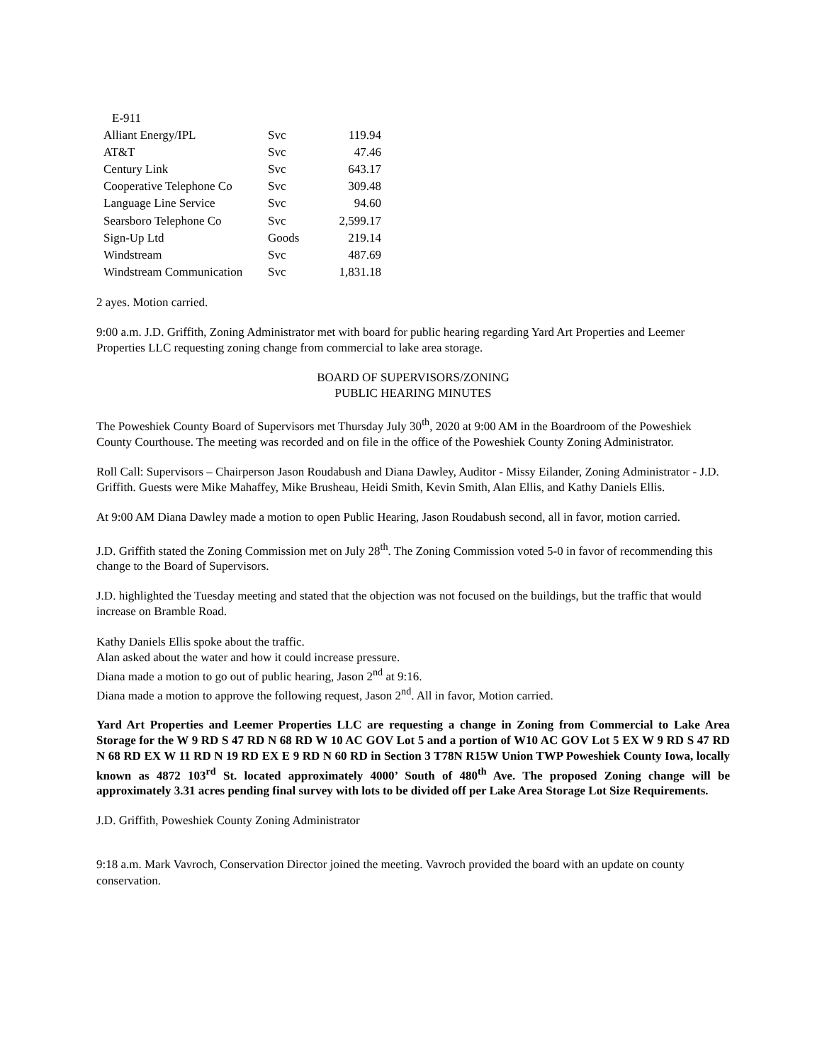| E-911 | | |
| Alliant Energy/IPL | Svc | 119.94 |
| AT&T | Svc | 47.46 |
| Century Link | Svc | 643.17 |
| Cooperative Telephone Co | Svc | 309.48 |
| Language Line Service | Svc | 94.60 |
| Searsboro Telephone Co | Svc | 2,599.17 |
| Sign-Up Ltd | Goods | 219.14 |
| Windstream | Svc | 487.69 |
| Windstream Communication | Svc | 1,831.18 |
2 ayes. Motion carried.
9:00 a.m. J.D. Griffith, Zoning Administrator met with board for public hearing regarding Yard Art Properties and Leemer Properties LLC requesting zoning change from commercial to lake area storage.
BOARD OF SUPERVISORS/ZONING
PUBLIC HEARING MINUTES
The Poweshiek County Board of Supervisors met Thursday July 30<sup>th</sup>, 2020 at 9:00 AM in the Boardroom of the Poweshiek County Courthouse. The meeting was recorded and on file in the office of the Poweshiek County Zoning Administrator.
Roll Call: Supervisors – Chairperson Jason Roudabush and Diana Dawley, Auditor - Missy Eilander, Zoning Administrator - J.D. Griffith. Guests were Mike Mahaffey, Mike Brusheau, Heidi Smith, Kevin Smith, Alan Ellis, and Kathy Daniels Ellis.
At 9:00 AM Diana Dawley made a motion to open Public Hearing, Jason Roudabush second, all in favor, motion carried.
J.D. Griffith stated the Zoning Commission met on July 28<sup>th</sup>. The Zoning Commission voted 5-0 in favor of recommending this change to the Board of Supervisors.
J.D. highlighted the Tuesday meeting and stated that the objection was not focused on the buildings, but the traffic that would increase on Bramble Road.
Kathy Daniels Ellis spoke about the traffic.
Alan asked about the water and how it could increase pressure.
Diana made a motion to go out of public hearing, Jason 2<sup>nd</sup> at 9:16.
Diana made a motion to approve the following request, Jason 2<sup>nd</sup>. All in favor, Motion carried.
Yard Art Properties and Leemer Properties LLC are requesting a change in Zoning from Commercial to Lake Area Storage for the W 9 RD S 47 RD N 68 RD W 10 AC GOV Lot 5 and a portion of W10 AC GOV Lot 5 EX W 9 RD S 47 RD N 68 RD EX W 11 RD N 19 RD EX E 9 RD N 60 RD in Section 3 T78N R15W Union TWP Poweshiek County Iowa, locally known as 4872 103<sup>rd</sup> St. located approximately 4000’ South of 480<sup>th</sup> Ave. The proposed Zoning change will be approximately 3.31 acres pending final survey with lots to be divided off per Lake Area Storage Lot Size Requirements.
J.D. Griffith, Poweshiek County Zoning Administrator
9:18 a.m. Mark Vavroch, Conservation Director joined the meeting. Vavroch provided the board with an update on county conservation.